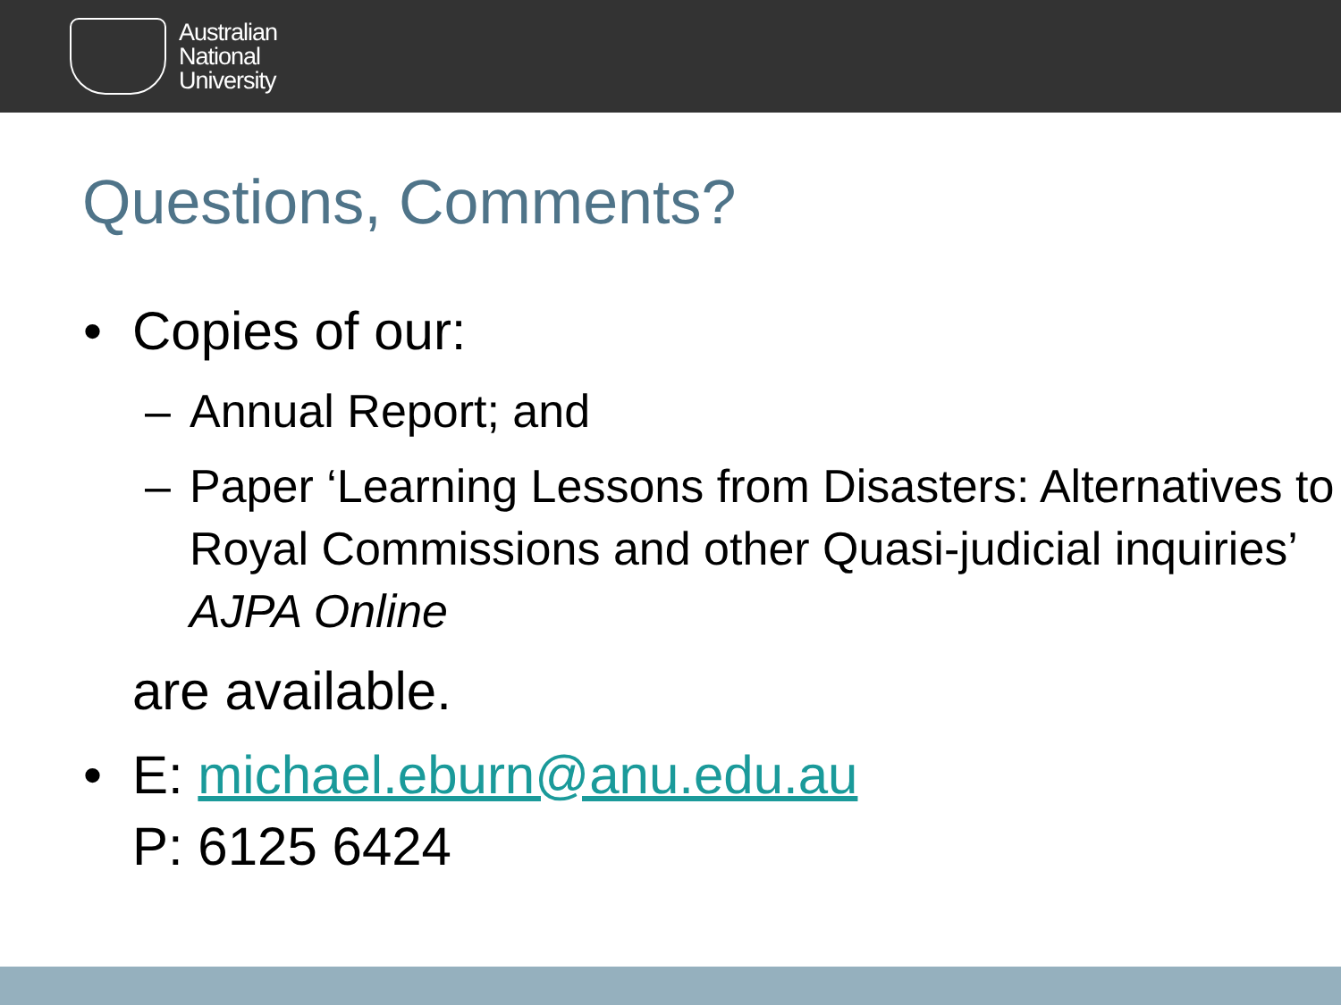Australian
National
University
Questions, Comments?
• Copies of our:
– Annual Report; and
– Paper ‘Learning Lessons from Disasters: Alternatives to Royal Commissions and other Quasi-judicial inquiries’ AJPA Online
are available.
• E: michael.eburn@anu.edu.au
P: 6125 6424